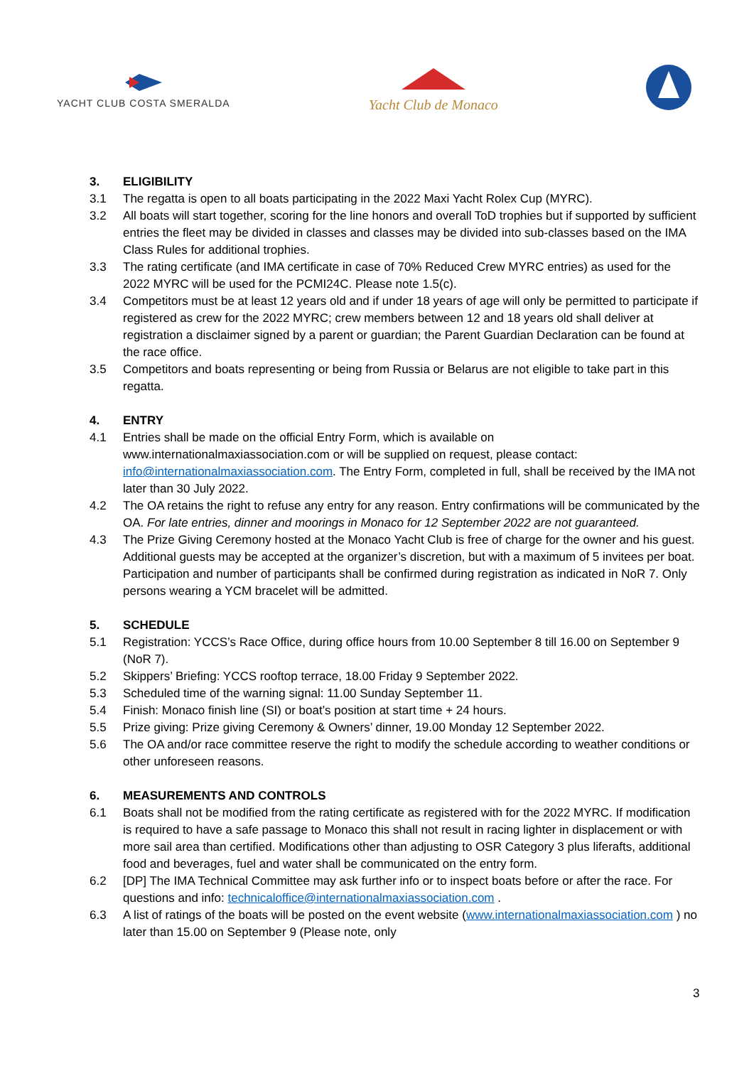YACHT CLUB COSTA SMERALDA
Yacht Club de Monaco
3. ELIGIBILITY
3.1 The regatta is open to all boats participating in the 2022 Maxi Yacht Rolex Cup (MYRC).
3.2 All boats will start together, scoring for the line honors and overall ToD trophies but if supported by sufficient entries the fleet may be divided in classes and classes may be divided into sub-classes based on the IMA Class Rules for additional trophies.
3.3 The rating certificate (and IMA certificate in case of 70% Reduced Crew MYRC entries) as used for the 2022 MYRC will be used for the PCMI24C. Please note 1.5(c).
3.4 Competitors must be at least 12 years old and if under 18 years of age will only be permitted to participate if registered as crew for the 2022 MYRC; crew members between 12 and 18 years old shall deliver at registration a disclaimer signed by a parent or guardian; the Parent Guardian Declaration can be found at the race office.
3.5 Competitors and boats representing or being from Russia or Belarus are not eligible to take part in this regatta.
4. ENTRY
4.1 Entries shall be made on the official Entry Form, which is available on www.internationalmaxiassociation.com or will be supplied on request, please contact: info@internationalmaxiassociation.com. The Entry Form, completed in full, shall be received by the IMA not later than 30 July 2022.
4.2 The OA retains the right to refuse any entry for any reason. Entry confirmations will be communicated by the OA. For late entries, dinner and moorings in Monaco for 12 September 2022 are not guaranteed.
4.3 The Prize Giving Ceremony hosted at the Monaco Yacht Club is free of charge for the owner and his guest. Additional guests may be accepted at the organizer’s discretion, but with a maximum of 5 invitees per boat. Participation and number of participants shall be confirmed during registration as indicated in NoR 7. Only persons wearing a YCM bracelet will be admitted.
5. SCHEDULE
5.1 Registration: YCCS’s Race Office, during office hours from 10.00 September 8 till 16.00 on September 9 (NoR 7).
5.2 Skippers’ Briefing: YCCS rooftop terrace, 18.00 Friday 9 September 2022.
5.3 Scheduled time of the warning signal: 11.00 Sunday September 11.
5.4 Finish: Monaco finish line (SI) or boat’s position at start time + 24 hours.
5.5 Prize giving: Prize giving Ceremony & Owners’ dinner, 19.00 Monday 12 September 2022.
5.6 The OA and/or race committee reserve the right to modify the schedule according to weather conditions or other unforeseen reasons.
6. MEASUREMENTS AND CONTROLS
6.1 Boats shall not be modified from the rating certificate as registered with for the 2022 MYRC. If modification is required to have a safe passage to Monaco this shall not result in racing lighter in displacement or with more sail area than certified. Modifications other than adjusting to OSR Category 3 plus liferafts, additional food and beverages, fuel and water shall be communicated on the entry form.
6.2 [DP] The IMA Technical Committee may ask further info or to inspect boats before or after the race. For questions and info: technicaloffice@internationalmaxiassociation.com .
6.3 A list of ratings of the boats will be posted on the event website (www.internationalmaxiassociation.com ) no later than 15.00 on September 9 (Please note, only
3